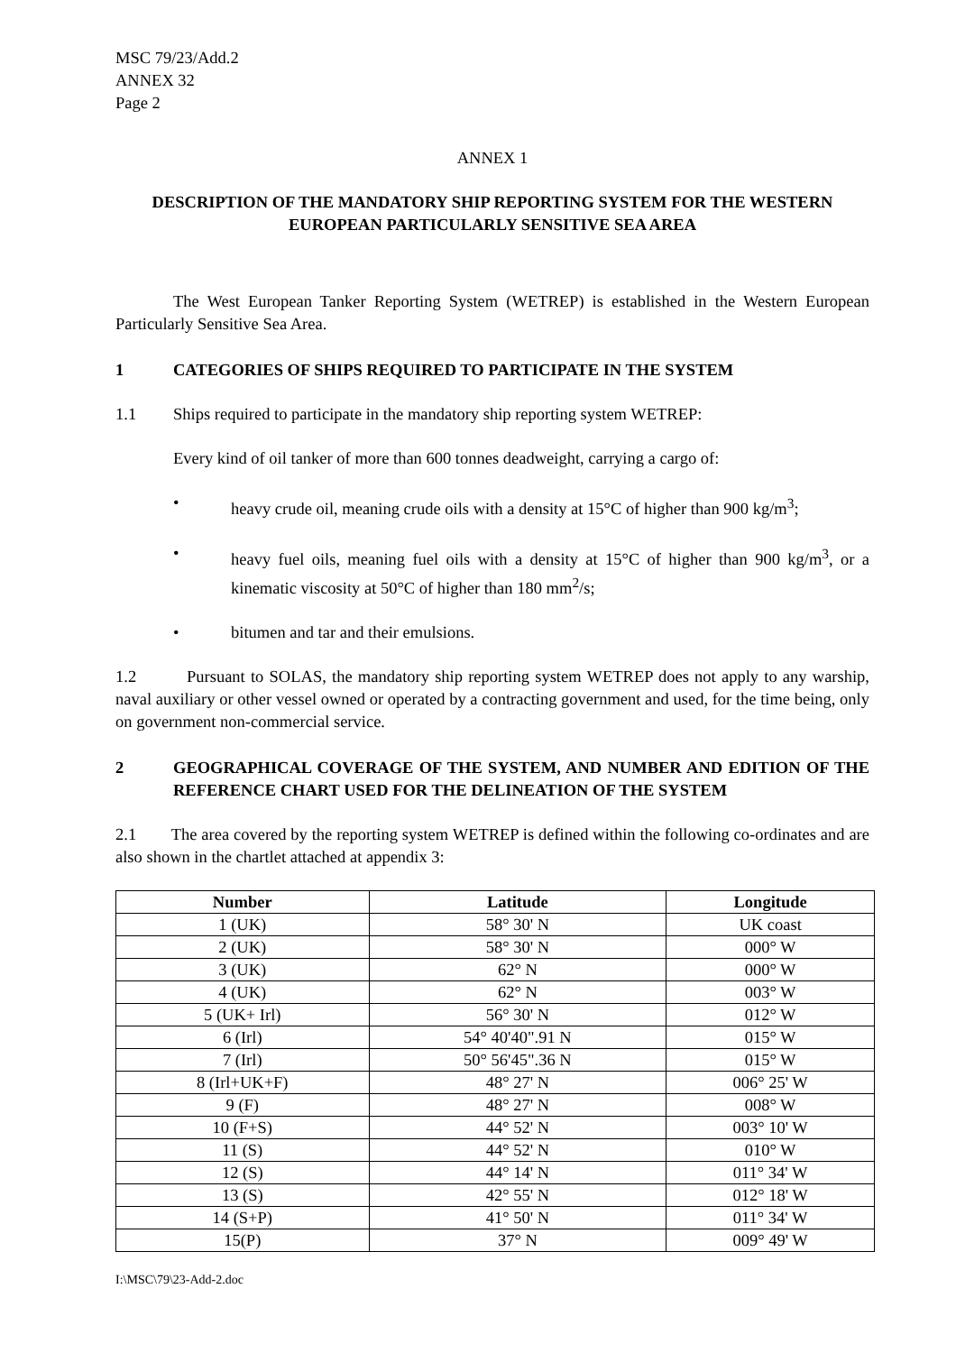MSC 79/23/Add.2
ANNEX 32
Page 2
ANNEX 1
DESCRIPTION OF THE MANDATORY SHIP REPORTING SYSTEM FOR THE WESTERN EUROPEAN PARTICULARLY SENSITIVE SEA AREA
The West European Tanker Reporting System (WETREP) is established in the Western European Particularly Sensitive Sea Area.
1 CATEGORIES OF SHIPS REQUIRED TO PARTICIPATE IN THE SYSTEM
1.1 Ships required to participate in the mandatory ship reporting system WETREP:
Every kind of oil tanker of more than 600 tonnes deadweight, carrying a cargo of:
• heavy crude oil, meaning crude oils with a density at 15°C of higher than 900 kg/m<sup>3</sup>;
• heavy fuel oils, meaning fuel oils with a density at 15°C of higher than 900 kg/m<sup>3</sup>, or a kinematic viscosity at 50°C of higher than 180 mm<sup>2</sup>/s;
• bitumen and tar and their emulsions.
1.2 Pursuant to SOLAS, the mandatory ship reporting system WETREP does not apply to any warship, naval auxiliary or other vessel owned or operated by a contracting government and used, for the time being, only on government non-commercial service.
2 GEOGRAPHICAL COVERAGE OF THE SYSTEM, AND NUMBER AND EDITION OF THE REFERENCE CHART USED FOR THE DELINEATION OF THE SYSTEM
2.1 The area covered by the reporting system WETREP is defined within the following co-ordinates and are also shown in the chartlet attached at appendix 3:
| Number | Latitude | Longitude |
| --- | --- | --- |
| 1 (UK) | 58° 30' N | UK coast |
| 2 (UK) | 58° 30' N | 000° W |
| 3 (UK) | 62° N | 000° W |
| 4 (UK) | 62° N | 003° W |
| 5 (UK+ Irl) | 56° 30' N | 012° W |
| 6 (Irl) | 54° 40'40".91 N | 015° W |
| 7 (Irl) | 50° 56'45".36 N | 015° W |
| 8 (Irl+UK+F) | 48° 27' N | 006° 25' W |
| 9 (F) | 48° 27' N | 008° W |
| 10 (F+S) | 44° 52' N | 003° 10' W |
| 11 (S) | 44° 52' N | 010° W |
| 12 (S) | 44° 14' N | 011° 34' W |
| 13 (S) | 42° 55' N | 012° 18' W |
| 14 (S+P) | 41° 50' N | 011° 34' W |
| 15(P) | 37° N | 009° 49' W |
I:\MSC\79\23-Add-2.doc